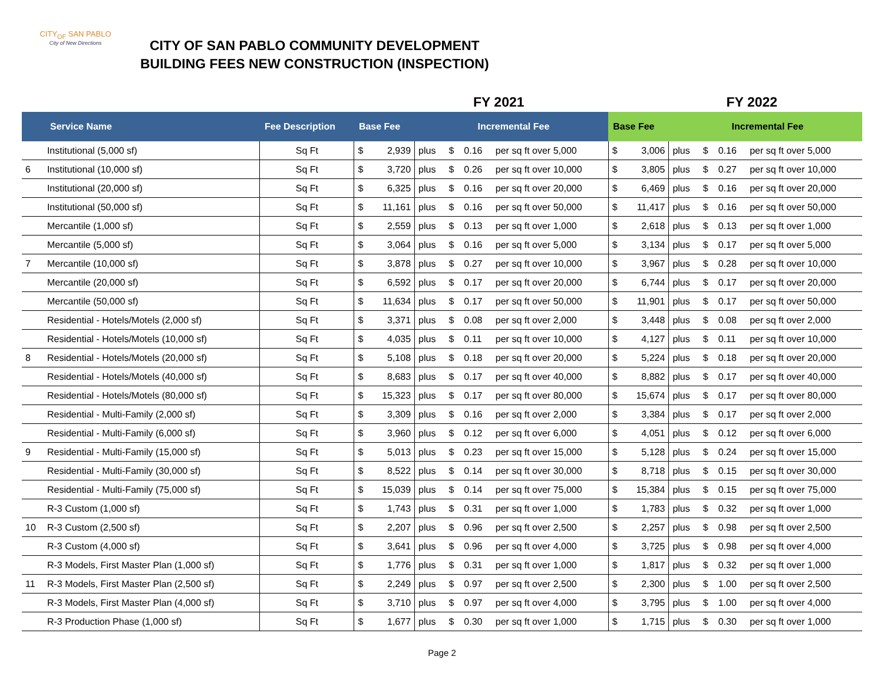CITY<sub>OF</sub> SAN PABLO
City of New Directions
CITY OF SAN PABLO COMMUNITY DEVELOPMENT
BUILDING FEES NEW CONSTRUCTION (INSPECTION)
FY 2021 FY 2022
| Service Name | | Fee Description | Base Fee | | Incremental Fee | | | | Base Fee | | Incremental Fee | | | |
| --- | --- | --- | --- | --- | --- | --- | --- | --- | --- | --- | --- | --- | --- | --- |
| | Institutional (5,000 sf) | Sq Ft | $ | 2,939 | plus | $ | 0.16 | per sq ft over 5,000 | $ | 3,006 | plus | $ | 0.16 | per sq ft over 5,000 |
| 6 | Institutional (10,000 sf) | Sq Ft | $ | 3,720 | plus | $ | 0.26 | per sq ft over 10,000 | $ | 3,805 | plus | $ | 0.27 | per sq ft over 10,000 |
| | Institutional (20,000 sf) | Sq Ft | $ | 6,325 | plus | $ | 0.16 | per sq ft over 20,000 | $ | 6,469 | plus | $ | 0.16 | per sq ft over 20,000 |
| | Institutional (50,000 sf) | Sq Ft | $ | 11,161 | plus | $ | 0.16 | per sq ft over 50,000 | $ | 11,417 | plus | $ | 0.16 | per sq ft over 50,000 |
| | Mercantile (1,000 sf) | Sq Ft | $ | 2,559 | plus | $ | 0.13 | per sq ft over 1,000 | $ | 2,618 | plus | $ | 0.13 | per sq ft over 1,000 |
| | Mercantile (5,000 sf) | Sq Ft | $ | 3,064 | plus | $ | 0.16 | per sq ft over 5,000 | $ | 3,134 | plus | $ | 0.17 | per sq ft over 5,000 |
| 7 | Mercantile (10,000 sf) | Sq Ft | $ | 3,878 | plus | $ | 0.27 | per sq ft over 10,000 | $ | 3,967 | plus | $ | 0.28 | per sq ft over 10,000 |
| | Mercantile (20,000 sf) | Sq Ft | $ | 6,592 | plus | $ | 0.17 | per sq ft over 20,000 | $ | 6,744 | plus | $ | 0.17 | per sq ft over 20,000 |
| | Mercantile (50,000 sf) | Sq Ft | $ | 11,634 | plus | $ | 0.17 | per sq ft over 50,000 | $ | 11,901 | plus | $ | 0.17 | per sq ft over 50,000 |
| | Residential - Hotels/Motels (2,000 sf) | Sq Ft | $ | 3,371 | plus | $ | 0.08 | per sq ft over 2,000 | $ | 3,448 | plus | $ | 0.08 | per sq ft over 2,000 |
| | Residential - Hotels/Motels (10,000 sf) | Sq Ft | $ | 4,035 | plus | $ | 0.11 | per sq ft over 10,000 | $ | 4,127 | plus | $ | 0.11 | per sq ft over 10,000 |
| 8 | Residential - Hotels/Motels (20,000 sf) | Sq Ft | $ | 5,108 | plus | $ | 0.18 | per sq ft over 20,000 | $ | 5,224 | plus | $ | 0.18 | per sq ft over 20,000 |
| | Residential - Hotels/Motels (40,000 sf) | Sq Ft | $ | 8,683 | plus | $ | 0.17 | per sq ft over 40,000 | $ | 8,882 | plus | $ | 0.17 | per sq ft over 40,000 |
| | Residential - Hotels/Motels (80,000 sf) | Sq Ft | $ | 15,323 | plus | $ | 0.17 | per sq ft over 80,000 | $ | 15,674 | plus | $ | 0.17 | per sq ft over 80,000 |
| | Residential - Multi-Family (2,000 sf) | Sq Ft | $ | 3,309 | plus | $ | 0.16 | per sq ft over 2,000 | $ | 3,384 | plus | $ | 0.17 | per sq ft over 2,000 |
| | Residential - Multi-Family (6,000 sf) | Sq Ft | $ | 3,960 | plus | $ | 0.12 | per sq ft over 6,000 | $ | 4,051 | plus | $ | 0.12 | per sq ft over 6,000 |
| 9 | Residential - Multi-Family (15,000 sf) | Sq Ft | $ | 5,013 | plus | $ | 0.23 | per sq ft over 15,000 | $ | 5,128 | plus | $ | 0.24 | per sq ft over 15,000 |
| | Residential - Multi-Family (30,000 sf) | Sq Ft | $ | 8,522 | plus | $ | 0.14 | per sq ft over 30,000 | $ | 8,718 | plus | $ | 0.15 | per sq ft over 30,000 |
| | Residential - Multi-Family (75,000 sf) | Sq Ft | $ | 15,039 | plus | $ | 0.14 | per sq ft over 75,000 | $ | 15,384 | plus | $ | 0.15 | per sq ft over 75,000 |
| | R-3 Custom (1,000 sf) | Sq Ft | $ | 1,743 | plus | $ | 0.31 | per sq ft over 1,000 | $ | 1,783 | plus | $ | 0.32 | per sq ft over 1,000 |
| 10 | R-3 Custom (2,500 sf) | Sq Ft | $ | 2,207 | plus | $ | 0.96 | per sq ft over 2,500 | $ | 2,257 | plus | $ | 0.98 | per sq ft over 2,500 |
| | R-3 Custom (4,000 sf) | Sq Ft | $ | 3,641 | plus | $ | 0.96 | per sq ft over 4,000 | $ | 3,725 | plus | $ | 0.98 | per sq ft over 4,000 |
| | R-3 Models, First Master Plan (1,000 sf) | Sq Ft | $ | 1,776 | plus | $ | 0.31 | per sq ft over 1,000 | $ | 1,817 | plus | $ | 0.32 | per sq ft over 1,000 |
| 11 | R-3 Models, First Master Plan (2,500 sf) | Sq Ft | $ | 2,249 | plus | $ | 0.97 | per sq ft over 2,500 | $ | 2,300 | plus | $ | 1.00 | per sq ft over 2,500 |
| | R-3 Models, First Master Plan (4,000 sf) | Sq Ft | $ | 3,710 | plus | $ | 0.97 | per sq ft over 4,000 | $ | 3,795 | plus | $ | 1.00 | per sq ft over 4,000 |
| | R-3 Production Phase (1,000 sf) | Sq Ft | $ | 1,677 | plus | $ | 0.30 | per sq ft over 1,000 | $ | 1,715 | plus | $ | 0.30 | per sq ft over 1,000 |
Page 2